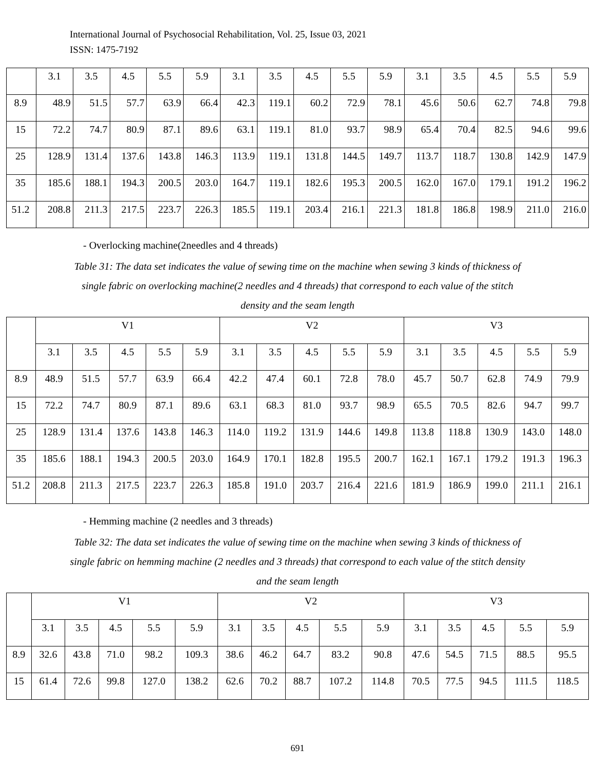International Journal of Psychosocial Rehabilitation, Vol. 25, Issue 03, 2021
ISSN: 1475-7192
| | 3.1 | 3.5 | 4.5 | 5.5 | 5.9 | 3.1 | 3.5 | 4.5 | 5.5 | 5.9 | 3.1 | 3.5 | 4.5 | 5.5 | 5.9 |
| 8.9 | 48.9 | 51.5 | 57.7 | 63.9 | 66.4 | 42.3 | 119.1 | 60.2 | 72.9 | 78.1 | 45.6 | 50.6 | 62.7 | 74.8 | 79.8 |
| 15 | 72.2 | 74.7 | 80.9 | 87.1 | 89.6 | 63.1 | 119.1 | 81.0 | 93.7 | 98.9 | 65.4 | 70.4 | 82.5 | 94.6 | 99.6 |
| 25 | 128.9 | 131.4 | 137.6 | 143.8 | 146.3 | 113.9 | 119.1 | 131.8 | 144.5 | 149.7 | 113.7 | 118.7 | 130.8 | 142.9 | 147.9 |
| 35 | 185.6 | 188.1 | 194.3 | 200.5 | 203.0 | 164.7 | 119.1 | 182.6 | 195.3 | 200.5 | 162.0 | 167.0 | 179.1 | 191.2 | 196.2 |
| 51.2 | 208.8 | 211.3 | 217.5 | 223.7 | 226.3 | 185.5 | 119.1 | 203.4 | 216.1 | 221.3 | 181.8 | 186.8 | 198.9 | 211.0 | 216.0 |
- Overlocking machine(2needles and 4 threads)
Table 31: The data set indicates the value of sewing time on the machine when sewing 3 kinds of thickness of single fabric on overlocking machine(2 needles and 4 threads) that correspond to each value of the stitch density and the seam length
| | V1 | | | | | V2 | | | | | V3 | | | | |
| | 3.1 | 3.5 | 4.5 | 5.5 | 5.9 | 3.1 | 3.5 | 4.5 | 5.5 | 5.9 | 3.1 | 3.5 | 4.5 | 5.5 | 5.9 |
| 8.9 | 48.9 | 51.5 | 57.7 | 63.9 | 66.4 | 42.2 | 47.4 | 60.1 | 72.8 | 78.0 | 45.7 | 50.7 | 62.8 | 74.9 | 79.9 |
| 15 | 72.2 | 74.7 | 80.9 | 87.1 | 89.6 | 63.1 | 68.3 | 81.0 | 93.7 | 98.9 | 65.5 | 70.5 | 82.6 | 94.7 | 99.7 |
| 25 | 128.9 | 131.4 | 137.6 | 143.8 | 146.3 | 114.0 | 119.2 | 131.9 | 144.6 | 149.8 | 113.8 | 118.8 | 130.9 | 143.0 | 148.0 |
| 35 | 185.6 | 188.1 | 194.3 | 200.5 | 203.0 | 164.9 | 170.1 | 182.8 | 195.5 | 200.7 | 162.1 | 167.1 | 179.2 | 191.3 | 196.3 |
| 51.2 | 208.8 | 211.3 | 217.5 | 223.7 | 226.3 | 185.8 | 191.0 | 203.7 | 216.4 | 221.6 | 181.9 | 186.9 | 199.0 | 211.1 | 216.1 |
- Hemming machine (2 needles and 3 threads)
Table 32: The data set indicates the value of sewing time on the machine when sewing 3 kinds of thickness of single fabric on hemming machine (2 needles and 3 threads) that correspond to each value of the stitch density and the seam length
| | V1 | | | | | V2 | | | | | V3 | | | | |
| | 3.1 | 3.5 | 4.5 | 5.5 | 5.9 | 3.1 | 3.5 | 4.5 | 5.5 | 5.9 | 3.1 | 3.5 | 4.5 | 5.5 | 5.9 |
| 8.9 | 32.6 | 43.8 | 71.0 | 98.2 | 109.3 | 38.6 | 46.2 | 64.7 | 83.2 | 90.8 | 47.6 | 54.5 | 71.5 | 88.5 | 95.5 |
| 15 | 61.4 | 72.6 | 99.8 | 127.0 | 138.2 | 62.6 | 70.2 | 88.7 | 107.2 | 114.8 | 70.5 | 77.5 | 94.5 | 111.5 | 118.5 |
691